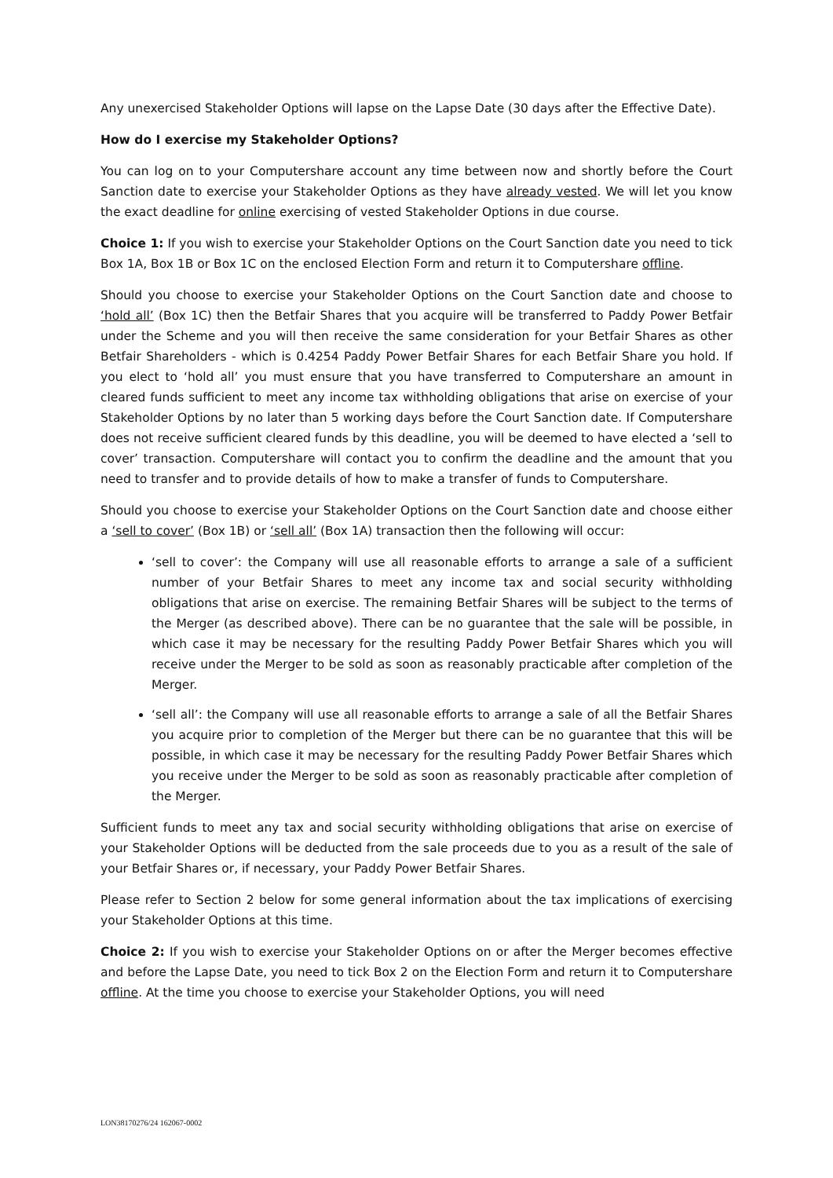Any unexercised Stakeholder Options will lapse on the Lapse Date (30 days after the Effective Date).
How do I exercise my Stakeholder Options?
You can log on to your Computershare account any time between now and shortly before the Court Sanction date to exercise your Stakeholder Options as they have already vested. We will let you know the exact deadline for online exercising of vested Stakeholder Options in due course.
Choice 1: If you wish to exercise your Stakeholder Options on the Court Sanction date you need to tick Box 1A, Box 1B or Box 1C on the enclosed Election Form and return it to Computershare offline.
Should you choose to exercise your Stakeholder Options on the Court Sanction date and choose to ‘hold all’ (Box 1C) then the Betfair Shares that you acquire will be transferred to Paddy Power Betfair under the Scheme and you will then receive the same consideration for your Betfair Shares as other Betfair Shareholders - which is 0.4254 Paddy Power Betfair Shares for each Betfair Share you hold. If you elect to ‘hold all’ you must ensure that you have transferred to Computershare an amount in cleared funds sufficient to meet any income tax withholding obligations that arise on exercise of your Stakeholder Options by no later than 5 working days before the Court Sanction date. If Computershare does not receive sufficient cleared funds by this deadline, you will be deemed to have elected a ‘sell to cover’ transaction. Computershare will contact you to confirm the deadline and the amount that you need to transfer and to provide details of how to make a transfer of funds to Computershare.
Should you choose to exercise your Stakeholder Options on the Court Sanction date and choose either a ‘sell to cover’ (Box 1B) or ‘sell all’ (Box 1A) transaction then the following will occur:
‘sell to cover’: the Company will use all reasonable efforts to arrange a sale of a sufficient number of your Betfair Shares to meet any income tax and social security withholding obligations that arise on exercise. The remaining Betfair Shares will be subject to the terms of the Merger (as described above). There can be no guarantee that the sale will be possible, in which case it may be necessary for the resulting Paddy Power Betfair Shares which you will receive under the Merger to be sold as soon as reasonably practicable after completion of the Merger.
‘sell all’: the Company will use all reasonable efforts to arrange a sale of all the Betfair Shares you acquire prior to completion of the Merger but there can be no guarantee that this will be possible, in which case it may be necessary for the resulting Paddy Power Betfair Shares which you receive under the Merger to be sold as soon as reasonably practicable after completion of the Merger.
Sufficient funds to meet any tax and social security withholding obligations that arise on exercise of your Stakeholder Options will be deducted from the sale proceeds due to you as a result of the sale of your Betfair Shares or, if necessary, your Paddy Power Betfair Shares.
Please refer to Section 2 below for some general information about the tax implications of exercising your Stakeholder Options at this time.
Choice 2: If you wish to exercise your Stakeholder Options on or after the Merger becomes effective and before the Lapse Date, you need to tick Box 2 on the Election Form and return it to Computershare offline. At the time you choose to exercise your Stakeholder Options, you will need
LON38170276/24 162067-0002